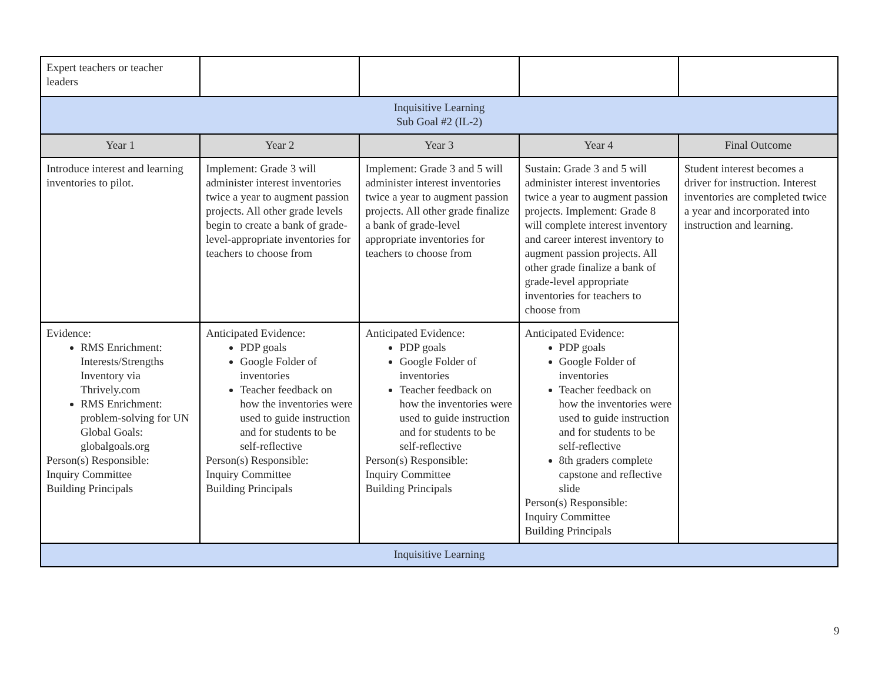| Expert teachers or teacher leaders | | | | |
| Inquisitive Learning Sub Goal #2 (IL-2) | | | | |
| Year 1 | Year 2 | Year 3 | Year 4 | Final Outcome |
| Introduce interest and learning inventories to pilot. | Implement: Grade 3 will administer interest inventories twice a year to augment passion projects. All other grade levels begin to create a bank of grade-level-appropriate inventories for teachers to choose from | Implement: Grade 3 and 5 will administer interest inventories twice a year to augment passion projects. All other grade finalize a bank of grade-level appropriate inventories for teachers to choose from | Sustain: Grade 3 and 5 will administer interest inventories twice a year to augment passion projects. Implement: Grade 8 will complete interest inventory and career interest inventory to augment passion projects. All other grade finalize a bank of grade-level appropriate inventories for teachers to choose from | Student interest becomes a driver for instruction. Interest inventories are completed twice a year and incorporated into instruction and learning. |
| Evidence: RMS Enrichment: Interests/Strengths Inventory via Thrively.com RMS Enrichment: problem-solving for UN Global Goals: globalgoals.org Person(s) Responsible: Inquiry Committee Building Principals | Anticipated Evidence: PDP goals Google Folder of inventories Teacher feedback on how the inventories were used to guide instruction and for students to be self-reflective Person(s) Responsible: Inquiry Committee Building Principals | Anticipated Evidence: PDP goals Google Folder of inventories Teacher feedback on how the inventories were used to guide instruction and for students to be self-reflective Person(s) Responsible: Inquiry Committee Building Principals | Anticipated Evidence: PDP goals Google Folder of inventories Teacher feedback on how the inventories were used to guide instruction and for students to be self-reflective 8th graders complete capstone and reflective slide Person(s) Responsible: Inquiry Committee Building Principals | |
| Inquisitive Learning | | | | |
9